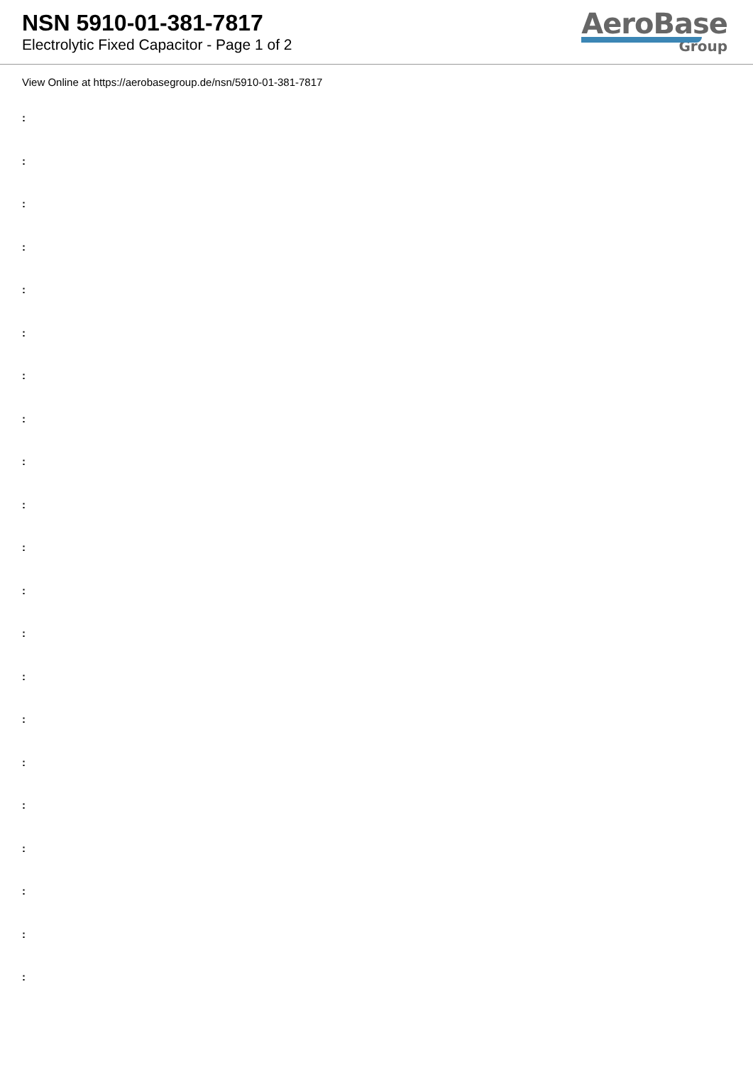NSN 5910-01-381-7817
Electrolytic Fixed Capacitor - Page 1 of 2
AeroBase
Group
View Online at https://aerobasegroup.de/nsn/5910-01-381-7817
:
:
:
:
:
:
:
:
:
:
:
:
:
:
:
:
:
:
:
:
: